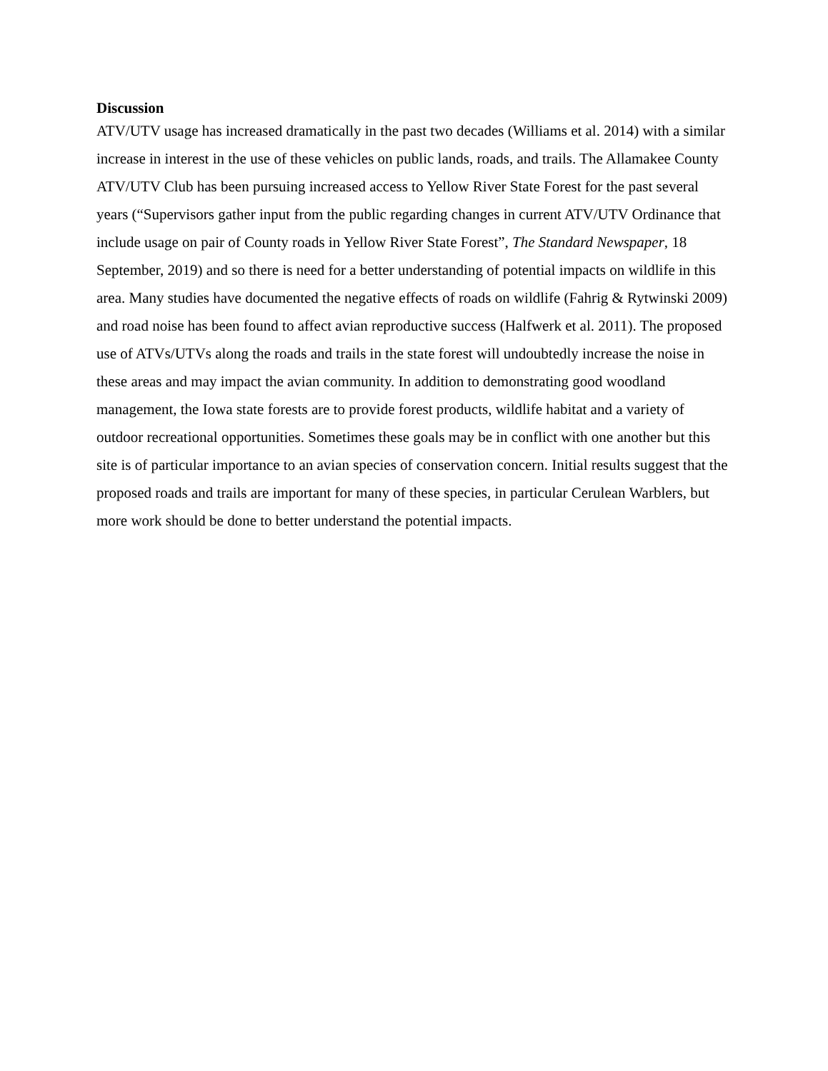Discussion
ATV/UTV usage has increased dramatically in the past two decades (Williams et al. 2014) with a similar increase in interest in the use of these vehicles on public lands, roads, and trails. The Allamakee County ATV/UTV Club has been pursuing increased access to Yellow River State Forest for the past several years (“Supervisors gather input from the public regarding changes in current ATV/UTV Ordinance that include usage on pair of County roads in Yellow River State Forest”, The Standard Newspaper, 18 September, 2019) and so there is need for a better understanding of potential impacts on wildlife in this area. Many studies have documented the negative effects of roads on wildlife (Fahrig & Rytwinski 2009) and road noise has been found to affect avian reproductive success (Halfwerk et al. 2011). The proposed use of ATVs/UTVs along the roads and trails in the state forest will undoubtedly increase the noise in these areas and may impact the avian community. In addition to demonstrating good woodland management, the Iowa state forests are to provide forest products, wildlife habitat and a variety of outdoor recreational opportunities. Sometimes these goals may be in conflict with one another but this site is of particular importance to an avian species of conservation concern. Initial results suggest that the proposed roads and trails are important for many of these species, in particular Cerulean Warblers, but more work should be done to better understand the potential impacts.